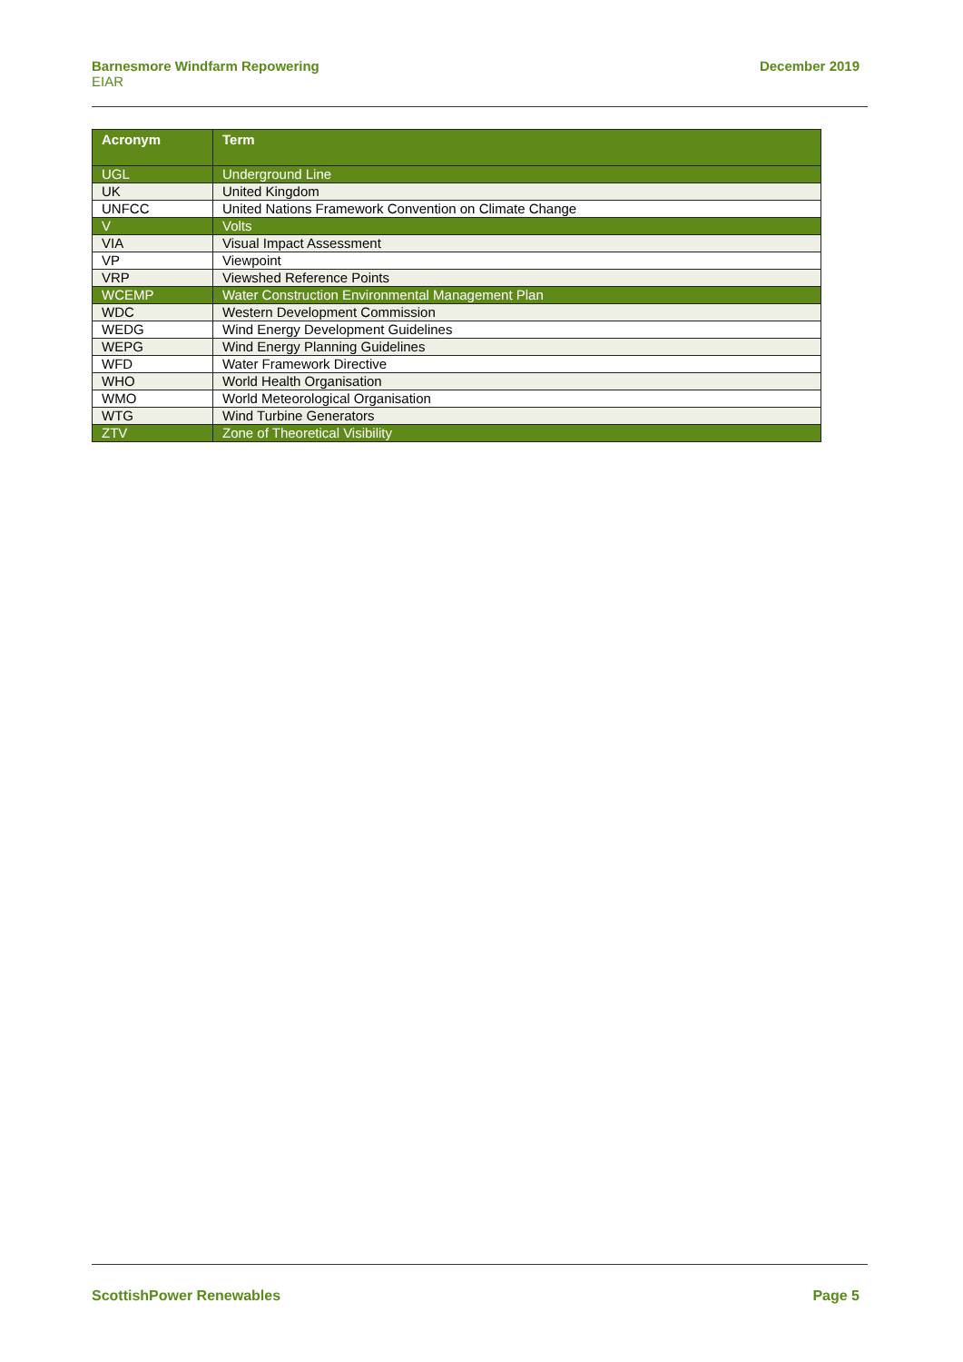Barnesmore Windfarm Repowering
EIAR
December 2019
| Acronym | Term |
| --- | --- |
| UGL | Underground Line |
| UK | United Kingdom |
| UNFCC | United Nations Framework Convention on Climate Change |
| V | Volts |
| VIA | Visual Impact Assessment |
| VP | Viewpoint |
| VRP | Viewshed Reference Points |
| WCEMP | Water Construction Environmental Management Plan |
| WDC | Western Development Commission |
| WEDG | Wind Energy Development Guidelines |
| WEPG | Wind Energy Planning Guidelines |
| WFD | Water Framework Directive |
| WHO | World Health Organisation |
| WMO | World Meteorological Organisation |
| WTG | Wind Turbine Generators |
| ZTV | Zone of Theoretical Visibility |
ScottishPower Renewables Page 5